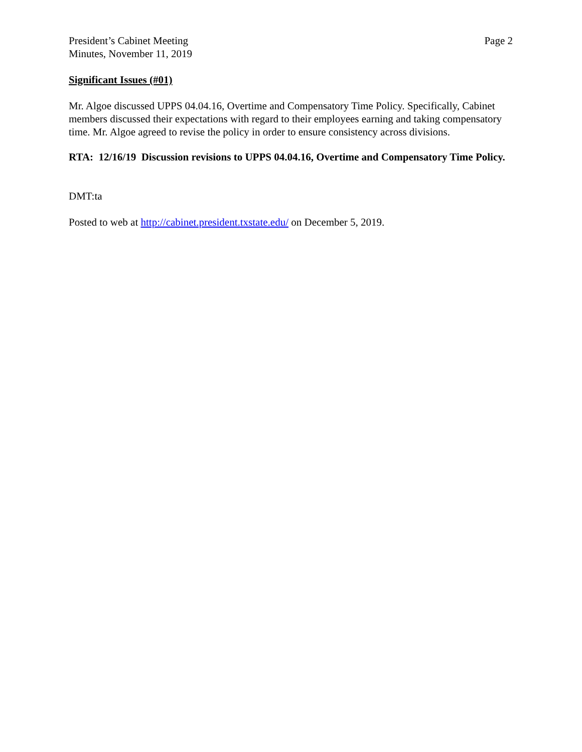President’s Cabinet Meeting
Minutes, November 11, 2019
Page 2
Significant Issues (#01)
Mr. Algoe discussed UPPS 04.04.16, Overtime and Compensatory Time Policy. Specifically, Cabinet members discussed their expectations with regard to their employees earning and taking compensatory time. Mr. Algoe agreed to revise the policy in order to ensure consistency across divisions.
RTA: 12/16/19 Discussion revisions to UPPS 04.04.16, Overtime and Compensatory Time Policy.
DMT:ta
Posted to web at http://cabinet.president.txstate.edu/ on December 5, 2019.